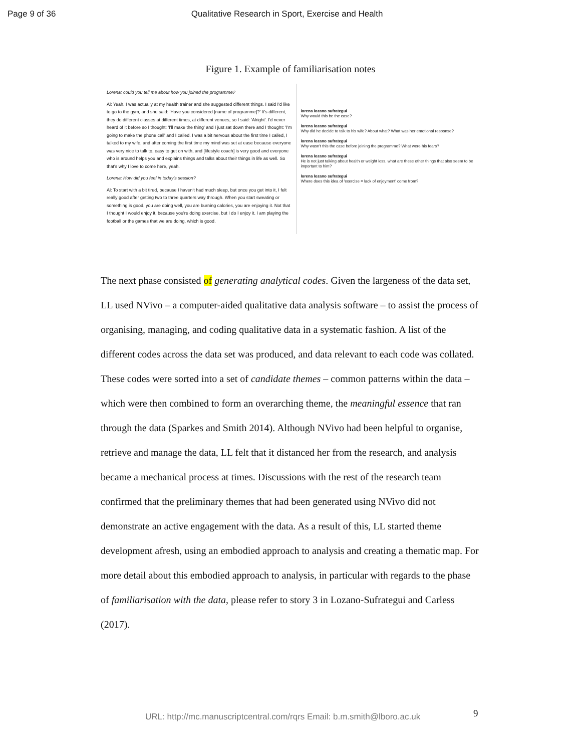Page 9 of 36 Qualitative Research in Sport, Exercise and Health
Figure 1. Example of familiarisation notes
Lorena: could you tell me about how you joined the programme?
Al: Yeah. I was actually at my health trainer and she suggested different things. I said I'd like to go to the gym, and she said: 'Have you considered [name of programme]?' It's different, they do different classes at different times, at different venues, so I said: 'Alright'. I'd never heard of it before so I thought: 'I'll make the thing' and I just sat down there and I thought: 'I'm going to make the phone call' and I called. I was a bit nervous about the first time I called, I talked to my wife, and after coming the first time my mind was set at ease because everyone was very nice to talk to, easy to get on with, and [lifestyle coach] is very good and everyone who is around helps you and explains things and talks about their things in life as well. So that's why I love to come here, yeah.
Lorena: How did you feel in today's session?
Al: To start with a bit tired, because I haven't had much sleep, but once you get into it, I felt really good after getting two to three quarters way through. When you start sweating or something is good, you are doing well, you are burning calories, you are enjoying it. Not that I thought I would enjoy it, because you're doing exercise, but I do I enjoy it. I am playing the football or the games that we are doing, which is good.
lorena lozano sufrategui
Why would this be the case?
lorena lozano sufrategui
Why did he decide to talk to his wife? About what? What was her emotional response?
lorena lozano sufrategui
Why wasn't this the case before joining the programme? What were his fears?
lorena lozano sufrategui
He is not just talking about health or weight loss, what are these other things that also seem to be important to him?
lorena lozano sufrategui
Where does this idea of 'exercise = lack of enjoyment' come from?
The next phase consisted of generating analytical codes. Given the largeness of the data set, LL used NVivo – a computer-aided qualitative data analysis software – to assist the process of organising, managing, and coding qualitative data in a systematic fashion. A list of the different codes across the data set was produced, and data relevant to each code was collated. These codes were sorted into a set of candidate themes – common patterns within the data – which were then combined to form an overarching theme, the meaningful essence that ran through the data (Sparkes and Smith 2014). Although NVivo had been helpful to organise, retrieve and manage the data, LL felt that it distanced her from the research, and analysis became a mechanical process at times. Discussions with the rest of the research team confirmed that the preliminary themes that had been generated using NVivo did not demonstrate an active engagement with the data. As a result of this, LL started theme development afresh, using an embodied approach to analysis and creating a thematic map. For more detail about this embodied approach to analysis, in particular with regards to the phase of familiarisation with the data, please refer to story 3 in Lozano-Sufrategui and Carless (2017).
9
URL: http://mc.manuscriptcentral.com/rqrs Email: b.m.smith@lboro.ac.uk